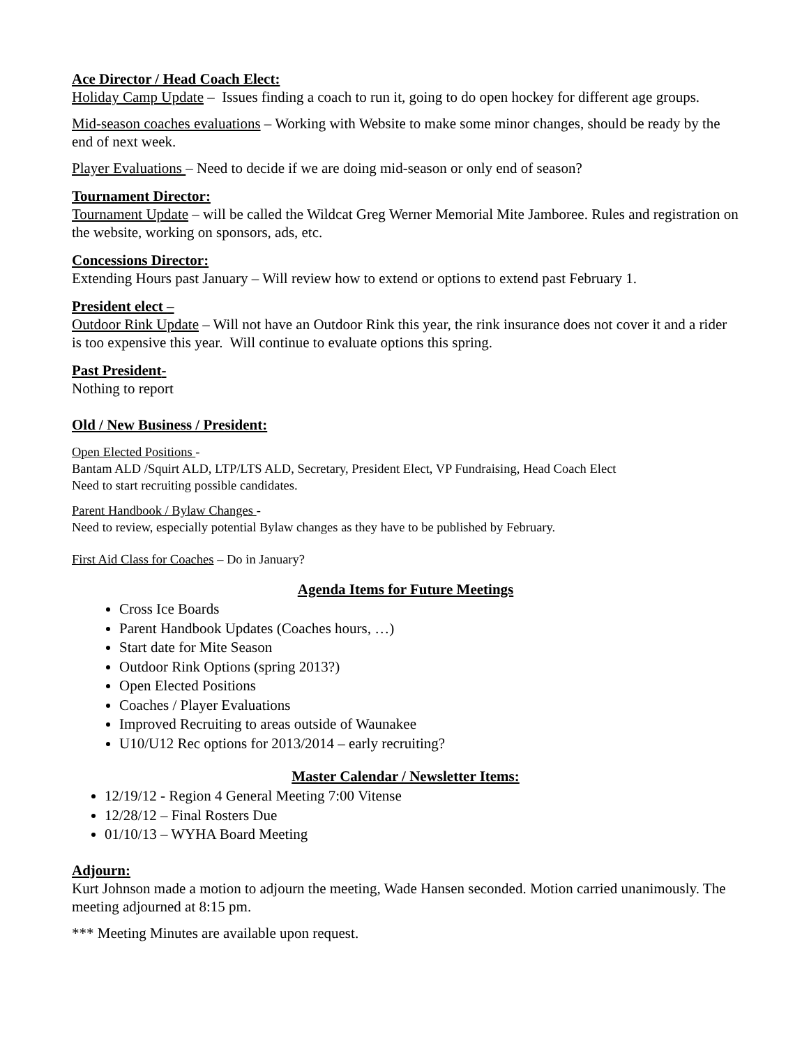Ace Director / Head Coach Elect:
Holiday Camp Update – Issues finding a coach to run it, going to do open hockey for different age groups.
Mid-season coaches evaluations – Working with Website to make some minor changes, should be ready by the end of next week.
Player Evaluations – Need to decide if we are doing mid-season or only end of season?
Tournament Director:
Tournament Update – will be called the Wildcat Greg Werner Memorial Mite Jamboree. Rules and registration on the website, working on sponsors, ads, etc.
Concessions Director:
Extending Hours past January – Will review how to extend or options to extend past February 1.
President elect –
Outdoor Rink Update – Will not have an Outdoor Rink this year, the rink insurance does not cover it and a rider is too expensive this year. Will continue to evaluate options this spring.
Past President-
Nothing to report
Old / New Business / President:
Open Elected Positions -
Bantam ALD /Squirt ALD, LTP/LTS ALD, Secretary, President Elect, VP Fundraising, Head Coach Elect
Need to start recruiting possible candidates.
Parent Handbook / Bylaw Changes -
Need to review, especially potential Bylaw changes as they have to be published by February.
First Aid Class for Coaches – Do in January?
Agenda Items for Future Meetings
Cross Ice Boards
Parent Handbook Updates (Coaches hours, …)
Start date for Mite Season
Outdoor Rink Options (spring 2013?)
Open Elected Positions
Coaches / Player Evaluations
Improved Recruiting to areas outside of Waunakee
U10/U12 Rec options for 2013/2014 – early recruiting?
Master Calendar / Newsletter Items:
12/19/12 - Region 4 General Meeting 7:00 Vitense
12/28/12 – Final Rosters Due
01/10/13 – WYHA Board Meeting
Adjourn:
Kurt Johnson made a motion to adjourn the meeting, Wade Hansen seconded. Motion carried unanimously. The meeting adjourned at 8:15 pm.
*** Meeting Minutes are available upon request.